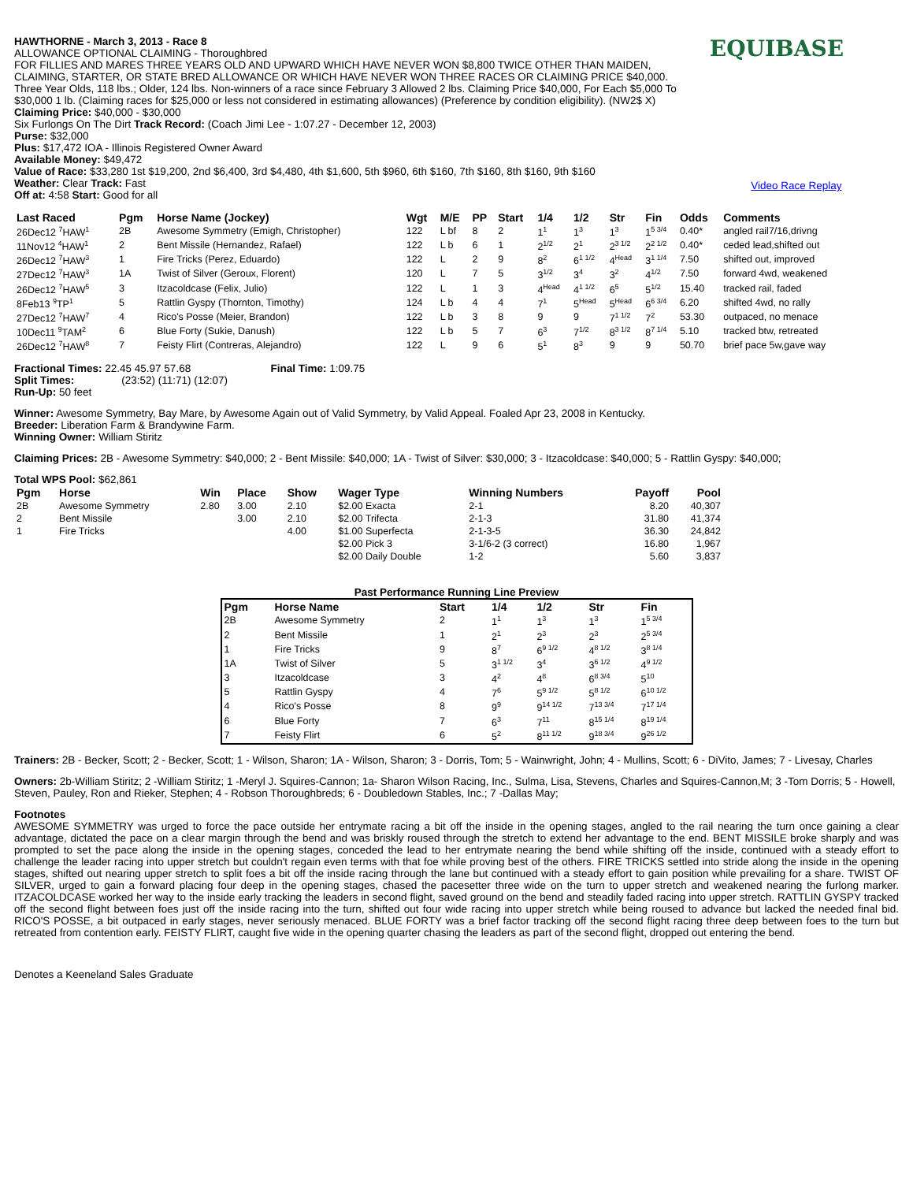HAWTHORNE - March 3, 2013 - Race 8
ALLOWANCE OPTIONAL CLAIMING - Thoroughbred
FOR FILLIES AND MARES THREE YEARS OLD AND UPWARD WHICH HAVE NEVER WON $8,800 TWICE OTHER THAN MAIDEN, CLAIMING, STARTER, OR STATE BRED ALLOWANCE OR WHICH HAVE NEVER WON THREE RACES OR CLAIMING PRICE $40,000. Three Year Olds, 118 lbs.; Older, 124 lbs. Non-winners of a race since February 3 Allowed 2 lbs. Claiming Price $40,000, For Each $5,000 To $30,000 1 lb. (Claiming races for $25,000 or less not considered in estimating allowances) (Preference by condition eligibility). (NW2$ X) Claiming Price: $40,000 - $30,000
Six Furlongs On The Dirt Track Record: (Coach Jimi Lee - 1:07.27 - December 12, 2003)
Purse: $32,000
Plus: $17,472 IOA - Illinois Registered Owner Award
Available Money: $49,472
Value of Race: $33,280 1st $19,200, 2nd $6,400, 3rd $4,480, 4th $1,600, 5th $960, 6th $160, 7th $160, 8th $160, 9th $160
Weather: Clear Track: Fast
Off at: 4:58 Start: Good for all
EQUIBASE
Video Race Replay
| Last Raced | Pgm | Horse Name (Jockey) | Wgt | M/E | PP | Start | 1/4 | 1/2 | Str | Fin | Odds | Comments |
| --- | --- | --- | --- | --- | --- | --- | --- | --- | --- | --- | --- | --- |
| 26Dec12 <sup>7</sup>HAW<sup>1</sup> | 2B | Awesome Symmetry (Emigh, Christopher) | 122 | L bf | 8 | 2 | 1<sup>1</sup> | 1<sup>3</sup> | 1<sup>3</sup> | 1<sup>5 3/4</sup> | 0.40* | angled rail7/16,drivng |
| 11Nov12 <sup>4</sup>HAW<sup>1</sup> | 2 | Bent Missile (Hernandez, Rafael) | 122 | L b | 6 | 1 | 2<sup>1/2</sup> | 2<sup>1</sup> | 2<sup>3 1/2</sup> | 2<sup>2 1/2</sup> | 0.40* | ceded lead,shifted out |
| 26Dec12 <sup>7</sup>HAW<sup>3</sup> | 1 | Fire Tricks (Perez, Eduardo) | 122 | L | 2 | 9 | 8<sup>2</sup> | 6<sup>1 1/2</sup> | 4<sup>Head</sup> | 3<sup>1 1/4</sup> | 7.50 | shifted out, improved |
| 27Dec12 <sup>7</sup>HAW<sup>3</sup> | 1A | Twist of Silver (Geroux, Florent) | 120 | L | 7 | 5 | 3<sup>1/2</sup> | 3<sup>4</sup> | 3<sup>2</sup> | 4<sup>1/2</sup> | 7.50 | forward 4wd, weakened |
| 26Dec12 <sup>7</sup>HAW<sup>5</sup> | 3 | Itzacoldcase (Felix, Julio) | 122 | L | 1 | 3 | 4<sup>Head</sup> | 4<sup>1 1/2</sup> | 6<sup>5</sup> | 5<sup>1/2</sup> | 15.40 | tracked rail, faded |
| 8Feb13 <sup>9</sup>TP<sup>1</sup> | 5 | Rattlin Gyspy (Thornton, Timothy) | 124 | L b | 4 | 4 | 7<sup>1</sup> | 5<sup>Head</sup> | 5<sup>Head</sup> | 6<sup>6 3/4</sup> | 6.20 | shifted 4wd, no rally |
| 27Dec12 <sup>7</sup>HAW<sup>7</sup> | 4 | Rico's Posse (Meier, Brandon) | 122 | L b | 3 | 8 | 9 | 9 | 7<sup>1 1/2</sup> | 7<sup>2</sup> | 53.30 | outpaced, no menace |
| 10Dec11 <sup>9</sup>TAM<sup>2</sup> | 6 | Blue Forty (Sukie, Danush) | 122 | L b | 5 | 7 | 6<sup>3</sup> | 7<sup>1/2</sup> | 8<sup>3 1/2</sup> | 8<sup>7 1/4</sup> | 5.10 | tracked btw, retreated |
| 26Dec12 <sup>7</sup>HAW<sup>8</sup> | 7 | Feisty Flirt (Contreras, Alejandro) | 122 | L | 9 | 6 | 5<sup>1</sup> | 8<sup>3</sup> | 9 | 9 | 50.70 | brief pace 5w,gave way |
Fractional Times: 22.45 45.97 57.68 Final Time: 1:09.75
Split Times: (23:52) (11:71) (12:07)
Run-Up: 50 feet
Winner: Awesome Symmetry, Bay Mare, by Awesome Again out of Valid Symmetry, by Valid Appeal. Foaled Apr 23, 2008 in Kentucky.
Breeder: Liberation Farm & Brandywine Farm.
Winning Owner: William Stiritz
Claiming Prices: 2B - Awesome Symmetry: $40,000; 2 - Bent Missile: $40,000; 1A - Twist of Silver: $30,000; 3 - Itzacoldcase: $40,000; 5 - Rattlin Gyspy: $40,000;
Total WPS Pool: $62,861
| Pgm | Horse | Win | Place | Show | Wager Type | Winning Numbers | Payoff | Pool |
| --- | --- | --- | --- | --- | --- | --- | --- | --- |
| 2B | Awesome Symmetry | 2.80 | 3.00 | 2.10 | $2.00 Exacta | 2-1 | 8.20 | 40,307 |
| 2 | Bent Missile | | 3.00 | 2.10 | $2.00 Trifecta | 2-1-3 | 31.80 | 41,374 |
| 1 | Fire Tricks | | | 4.00 | $1.00 Superfecta | 2-1-3-5 | 36.30 | 24,842 |
| | | | | | $2.00 Pick 3 | 3-1/6-2 (3 correct) | 16.80 | 1,967 |
| | | | | | $2.00 Daily Double | 1-2 | 5.60 | 3,837 |
Past Performance Running Line Preview
| Pgm | Horse Name | Start | 1/4 | 1/2 | Str | Fin |
| --- | --- | --- | --- | --- | --- | --- |
| 2B | Awesome Symmetry | 2 | 1<sup>1</sup> | 1<sup>3</sup> | 1<sup>3</sup> | 1<sup>5 3/4</sup> |
| 2 | Bent Missile | 1 | 2<sup>1</sup> | 2<sup>3</sup> | 2<sup>3</sup> | 2<sup>5 3/4</sup> |
| 1 | Fire Tricks | 9 | 8<sup>7</sup> | 6<sup>9 1/2</sup> | 4<sup>8 1/2</sup> | 3<sup>8 1/4</sup> |
| 1A | Twist of Silver | 5 | 3<sup>1 1/2</sup> | 3<sup>4</sup> | 3<sup>6 1/2</sup> | 4<sup>9 1/2</sup> |
| 3 | Itzacoldcase | 3 | 4<sup>2</sup> | 4<sup>8</sup> | 6<sup>8 3/4</sup> | 5<sup>10</sup> |
| 5 | Rattlin Gyspy | 4 | 7<sup>6</sup> | 5<sup>9 1/2</sup> | 5<sup>8 1/2</sup> | 6<sup>10 1/2</sup> |
| 4 | Rico's Posse | 8 | 9<sup>9</sup> | 9<sup>14 1/2</sup> | 7<sup>13 3/4</sup> | 7<sup>17 1/4</sup> |
| 6 | Blue Forty | 7 | 6<sup>3</sup> | 7<sup>11</sup> | 8<sup>15 1/4</sup> | 8<sup>19 1/4</sup> |
| 7 | Feisty Flirt | 6 | 5<sup>2</sup> | 8<sup>11 1/2</sup> | 9<sup>18 3/4</sup> | 9<sup>26 1/2</sup> |
Trainers: 2B - Becker, Scott; 2 - Becker, Scott; 1 - Wilson, Sharon; 1A - Wilson, Sharon; 3 - Dorris, Tom; 5 - Wainwright, John; 4 - Mullins, Scott; 6 - DiVito, James; 7 - Livesay, Charles
Owners: 2b-William Stiritz; 2 -William Stiritz; 1 -Meryl J. Squires-Cannon; 1a- Sharon Wilson Racing, Inc., Sulma, Lisa, Stevens, Charles and Squires-Cannon,M; 3 -Tom Dorris; 5 - Howell, Steven, Pauley, Ron and Rieker, Stephen; 4 - Robson Thoroughbreds; 6 - Doubledown Stables, Inc.; 7 -Dallas May;
Footnotes
AWESOME SYMMETRY was urged to force the pace outside her entrymate racing a bit off the inside in the opening stages, angled to the rail nearing the turn once gaining a clear advantage, dictated the pace on a clear margin through the bend and was briskly roused through the stretch to extend her advantage to the end. BENT MISSILE broke sharply and was prompted to set the pace along the inside in the opening stages, conceded the lead to her entrymate nearing the bend while shifting off the inside, continued with a steady effort to challenge the leader racing into upper stretch but couldn't regain even terms with that foe while proving best of the others. FIRE TRICKS settled into stride along the inside in the opening stages, shifted out nearing upper stretch to split foes a bit off the inside racing through the lane but continued with a steady effort to gain position while prevailing for a share. TWIST OF SILVER, urged to gain a forward placing four deep in the opening stages, chased the pacesetter three wide on the turn to upper stretch and weakened nearing the furlong marker. ITZACOLDCASE worked her way to the inside early tracking the leaders in second flight, saved ground on the bend and steadily faded racing into upper stretch. RATTLIN GYSPY tracked off the second flight between foes just off the inside racing into the turn, shifted out four wide racing into upper stretch while being roused to advance but lacked the needed final bid. RICO'S POSSE, a bit outpaced in early stages, never seriously menaced. BLUE FORTY was a brief factor tracking off the second flight racing three deep between foes to the turn but retreated from contention early. FEISTY FLIRT, caught five wide in the opening quarter chasing the leaders as part of the second flight, dropped out entering the bend.
Denotes a Keeneland Sales Graduate